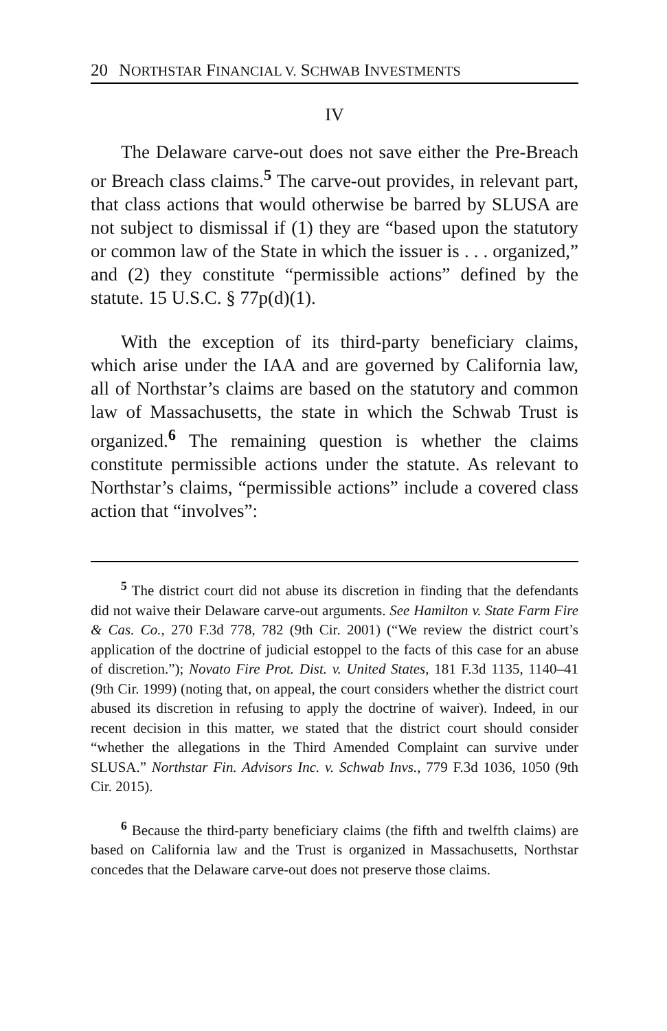20 NORTHSTAR FINANCIAL V. SCHWAB INVESTMENTS
IV
The Delaware carve-out does not save either the Pre-Breach or Breach class claims.<sup>5</sup> The carve-out provides, in relevant part, that class actions that would otherwise be barred by SLUSA are not subject to dismissal if (1) they are “based upon the statutory or common law of the State in which the issuer is . . . organized,” and (2) they constitute “permissible actions” defined by the statute. 15 U.S.C. § 77p(d)(1).
With the exception of its third-party beneficiary claims, which arise under the IAA and are governed by California law, all of Northstar’s claims are based on the statutory and common law of Massachusetts, the state in which the Schwab Trust is organized.<sup>6</sup> The remaining question is whether the claims constitute permissible actions under the statute. As relevant to Northstar’s claims, “permissible actions” include a covered class action that “involves”:
<sup>5</sup> The district court did not abuse its discretion in finding that the defendants did not waive their Delaware carve-out arguments. See Hamilton v. State Farm Fire & Cas. Co., 270 F.3d 778, 782 (9th Cir. 2001) (“We review the district court’s application of the doctrine of judicial estoppel to the facts of this case for an abuse of discretion.”); Novato Fire Prot. Dist. v. United States, 181 F.3d 1135, 1140–41 (9th Cir. 1999) (noting that, on appeal, the court considers whether the district court abused its discretion in refusing to apply the doctrine of waiver). Indeed, in our recent decision in this matter, we stated that the district court should consider “whether the allegations in the Third Amended Complaint can survive under SLUSA.” Northstar Fin. Advisors Inc. v. Schwab Invs., 779 F.3d 1036, 1050 (9th Cir. 2015).
<sup>6</sup> Because the third-party beneficiary claims (the fifth and twelfth claims) are based on California law and the Trust is organized in Massachusetts, Northstar concedes that the Delaware carve-out does not preserve those claims.